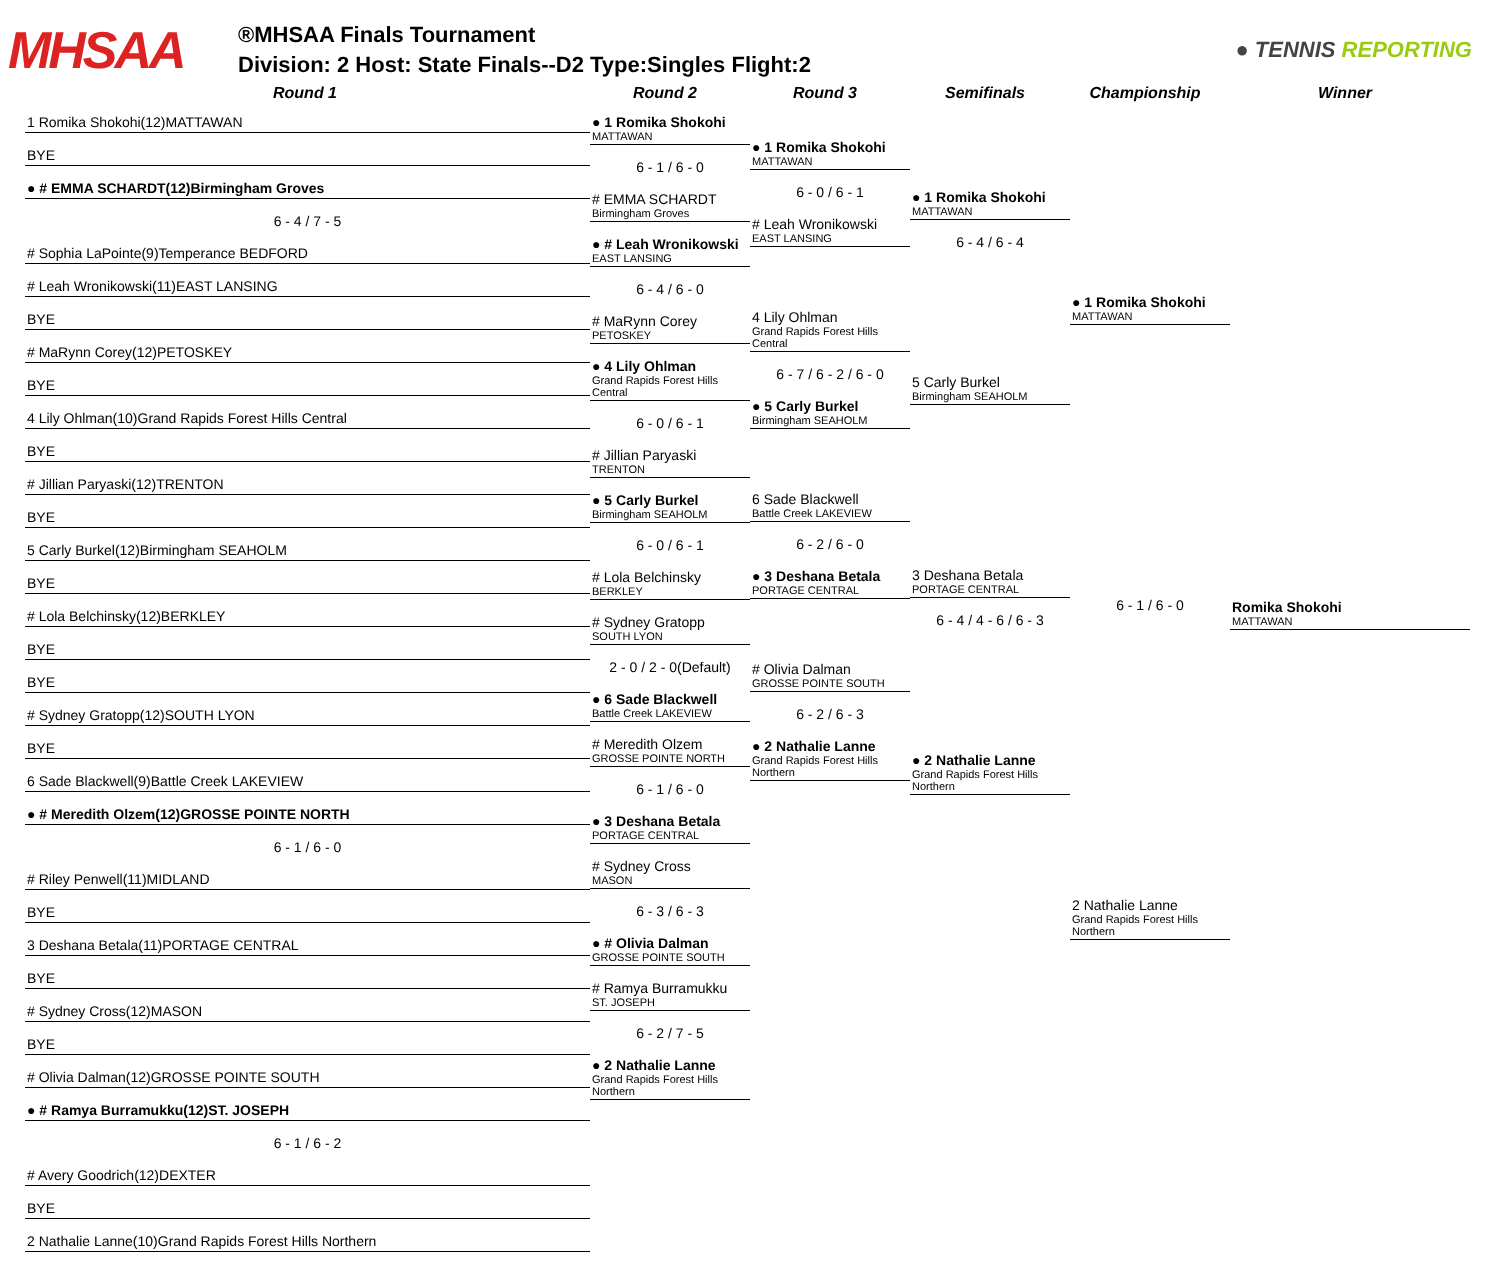MHSAA
®MHSAA Finals Tournament
Division: 2 Host: State Finals--D2 Type:Singles Flight:2
● TENNIS REPORTING
Round 1
Round 2
Round 3
Semifinals
Championship
Winner
1 Romika Shokohi(12)MATTAWAN
BYE
● # EMMA SCHARDT(12)Birmingham Groves
6 - 4 / 7 - 5
# Sophia LaPointe(9)Temperance BEDFORD
# Leah Wronikowski(11)EAST LANSING
BYE
# MaRynn Corey(12)PETOSKEY
BYE
4 Lily Ohlman(10)Grand Rapids Forest Hills Central
BYE
# Jillian Paryaski(12)TRENTON
BYE
5 Carly Burkel(12)Birmingham SEAHOLM
BYE
# Lola Belchinsky(12)BERKLEY
BYE
BYE
# Sydney Gratopp(12)SOUTH LYON
BYE
6 Sade Blackwell(9)Battle Creek LAKEVIEW
● # Meredith Olzem(12)GROSSE POINTE NORTH
6 - 1 / 6 - 0
# Riley Penwell(11)MIDLAND
BYE
3 Deshana Betala(11)PORTAGE CENTRAL
BYE
# Sydney Cross(12)MASON
BYE
# Olivia Dalman(12)GROSSE POINTE SOUTH
● # Ramya Burramukku(12)ST. JOSEPH
6 - 1 / 6 - 2
# Avery Goodrich(12)DEXTER
BYE
2 Nathalie Lanne(10)Grand Rapids Forest Hills Northern
● 1 Romika Shokohi
MATTAWAN
6 - 1 / 6 - 0
# EMMA SCHARDT
Birmingham Groves
● # Leah Wronikowski
EAST LANSING
6 - 4 / 6 - 0
# MaRynn Corey
PETOSKEY
● 4 Lily Ohlman
Grand Rapids Forest Hills Central
6 - 0 / 6 - 1
# Jillian Paryaski
TRENTON
● 5 Carly Burkel
Birmingham SEAHOLM
6 - 0 / 6 - 1
# Lola Belchinsky
BERKLEY
# Sydney Gratopp
SOUTH LYON
2 - 0 / 2 - 0(Default)
● 6 Sade Blackwell
Battle Creek LAKEVIEW
# Meredith Olzem
GROSSE POINTE NORTH
6 - 1 / 6 - 0
● 3 Deshana Betala
PORTAGE CENTRAL
# Sydney Cross
MASON
6 - 3 / 6 - 3
● # Olivia Dalman
GROSSE POINTE SOUTH
# Ramya Burramukku
ST. JOSEPH
6 - 2 / 7 - 5
● 2 Nathalie Lanne
Grand Rapids Forest Hills Northern
● 1 Romika Shokohi
MATTAWAN
6 - 0 / 6 - 1
# Leah Wronikowski
EAST LANSING
4 Lily Ohlman
Grand Rapids Forest Hills Central
6 - 7 / 6 - 2 / 6 - 0
● 5 Carly Burkel
Birmingham SEAHOLM
6 Sade Blackwell
Battle Creek LAKEVIEW
6 - 2 / 6 - 0
● 3 Deshana Betala
PORTAGE CENTRAL
# Olivia Dalman
GROSSE POINTE SOUTH
6 - 2 / 6 - 3
● 2 Nathalie Lanne
Grand Rapids Forest Hills Northern
● 1 Romika Shokohi
MATTAWAN
6 - 4 / 6 - 4
5 Carly Burkel
Birmingham SEAHOLM
3 Deshana Betala
PORTAGE CENTRAL
6 - 4 / 4 - 6 / 6 - 3
● 2 Nathalie Lanne
Grand Rapids Forest Hills Northern
● 1 Romika Shokohi
MATTAWAN
6 - 1 / 6 - 0
2 Nathalie Lanne
Grand Rapids Forest Hills Northern
Romika Shokohi
MATTAWAN